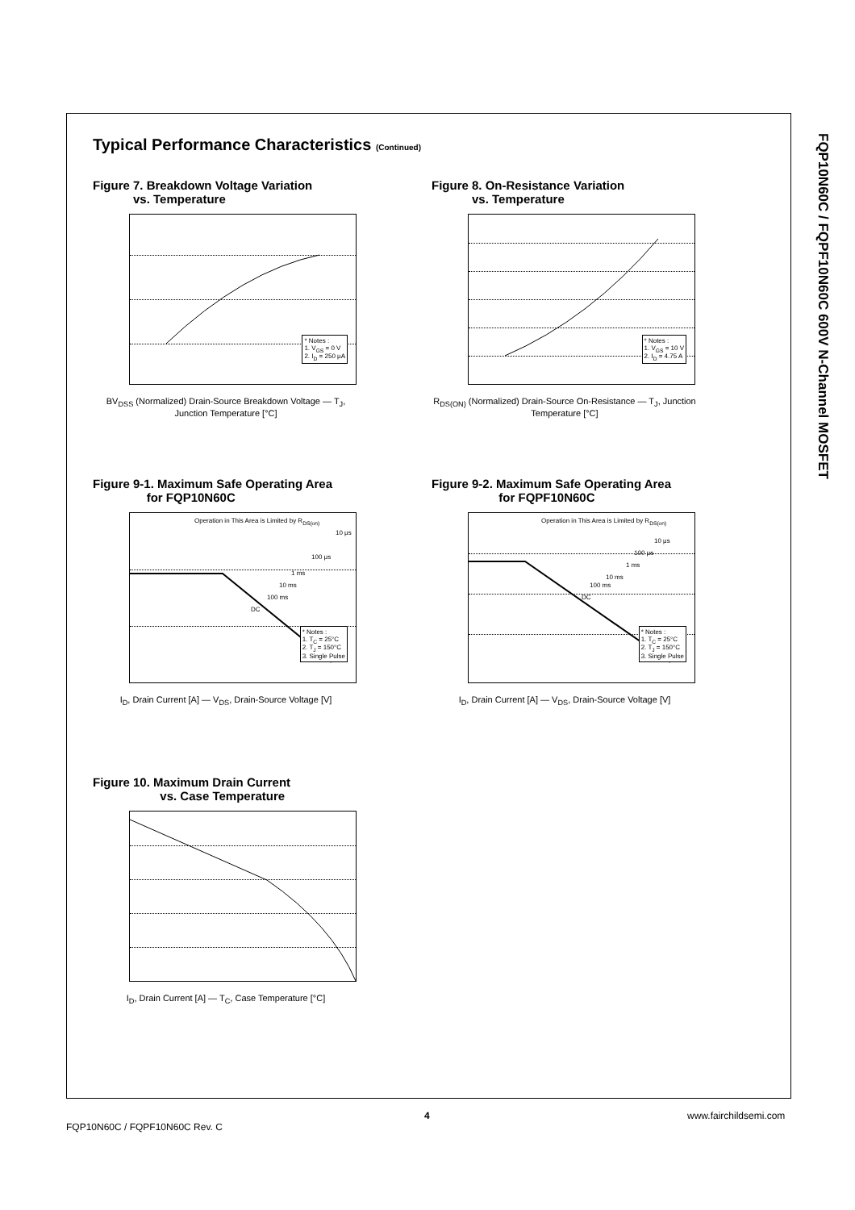FQP10N60C / FQPF10N60C 600V N-Channel MOSFET
Typical Performance Characteristics (Continued)
Figure 7. Breakdown Voltage Variation
vs. Temperature
* Notes :
1. V<sub>GS</sub> = 0 V
2. I<sub>D</sub> = 250 μA
BV<sub>DSS</sub> (Normalized) Drain-Source Breakdown Voltage — T<sub>J</sub>, Junction Temperature [°C]
Figure 8. On-Resistance Variation
vs. Temperature
* Notes :
1. V<sub>GS</sub> = 10 V
2. I<sub>D</sub> = 4.75 A
R<sub>DS(ON)</sub> (Normalized) Drain-Source On-Resistance — T<sub>J</sub>, Junction Temperature [°C]
Figure 9-1. Maximum Safe Operating Area
for FQP10N60C
Operation in This Area is Limited by R<sub>DS(on)</sub>
10 μs
100 μs
1 ms
10 ms
100 ms
DC
* Notes :
1. T<sub>C</sub> = 25°C
2. T<sub>J</sub> = 150°C
3. Single Pulse
I<sub>D</sub>, Drain Current [A] — V<sub>DS</sub>, Drain-Source Voltage [V]
Figure 9-2. Maximum Safe Operating Area
for FQPF10N60C
Operation in This Area is Limited by R<sub>DS(on)</sub>
10 μs
100 μs
1 ms
10 ms
100 ms
DC
* Notes :
1. T<sub>C</sub> = 25°C
2. T<sub>J</sub> = 150°C
3. Single Pulse
I<sub>D</sub>, Drain Current [A] — V<sub>DS</sub>, Drain-Source Voltage [V]
Figure 10. Maximum Drain Current
vs. Case Temperature
I<sub>D</sub>, Drain Current [A] — T<sub>C</sub>, Case Temperature [°C]
4 www.fairchildsemi.com
FQP10N60C / FQPF10N60C Rev. C